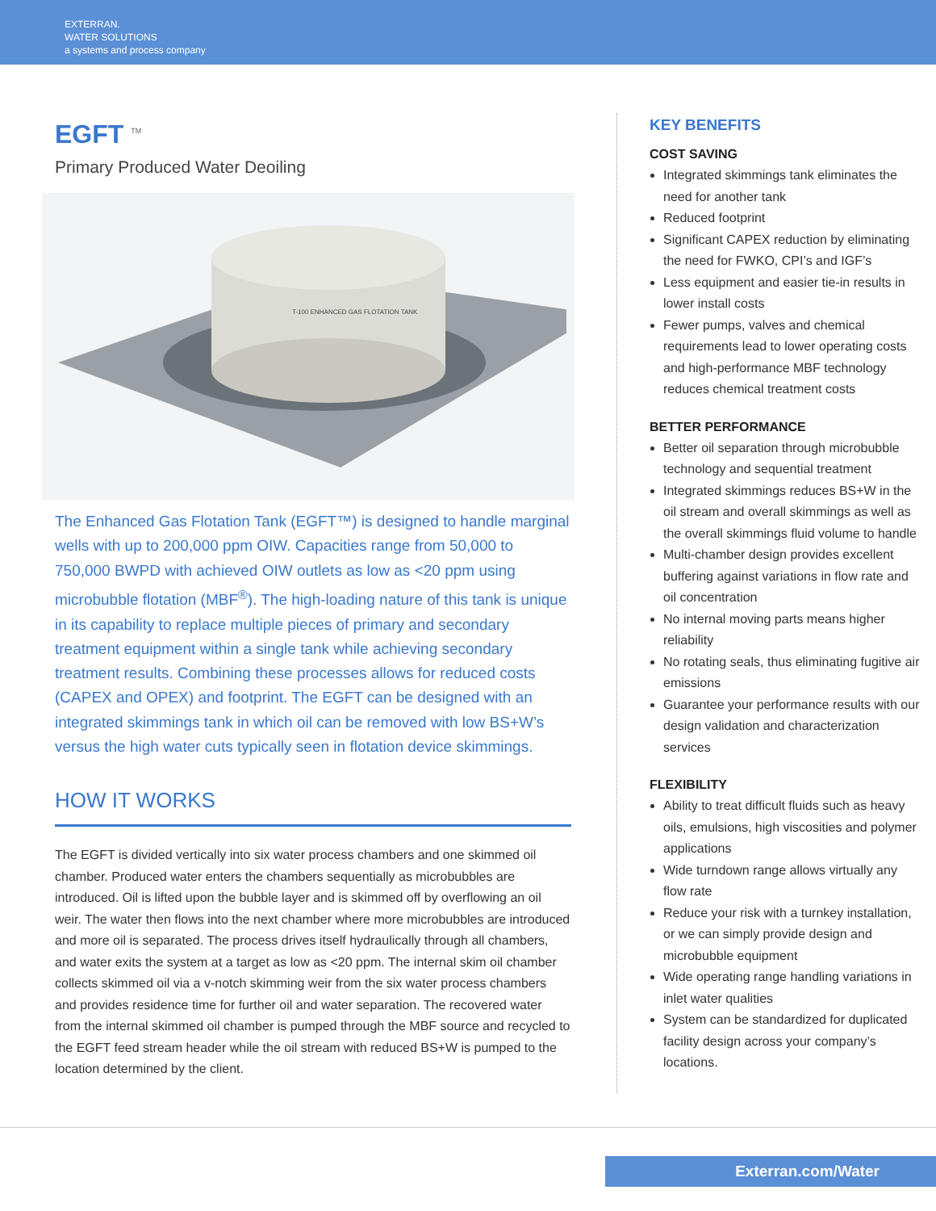EXTERRAN.
WATER SOLUTIONS
a systems and process company
EGFT <sup>TM</sup>
Primary Produced Water Deoiling
T-100 ENHANCED GAS FLOTATION TANK
The Enhanced Gas Flotation Tank (EGFT™) is designed to handle marginal wells with up to 200,000 ppm OIW. Capacities range from 50,000 to 750,000 BWPD with achieved OIW outlets as low as <20 ppm using microbubble flotation (MBF<sup>®</sup>). The high-loading nature of this tank is unique in its capability to replace multiple pieces of primary and secondary treatment equipment within a single tank while achieving secondary treatment results. Combining these processes allows for reduced costs (CAPEX and OPEX) and footprint. The EGFT can be designed with an integrated skimmings tank in which oil can be removed with low BS+W’s versus the high water cuts typically seen in flotation device skimmings.
HOW IT WORKS
The EGFT is divided vertically into six water process chambers and one skimmed oil chamber. Produced water enters the chambers sequentially as microbubbles are introduced. Oil is lifted upon the bubble layer and is skimmed off by overflowing an oil weir. The water then flows into the next chamber where more microbubbles are introduced and more oil is separated. The process drives itself hydraulically through all chambers, and water exits the system at a target as low as <20 ppm. The internal skim oil chamber collects skimmed oil via a v-notch skimming weir from the six water process chambers and provides residence time for further oil and water separation. The recovered water from the internal skimmed oil chamber is pumped through the MBF source and recycled to the EGFT feed stream header while the oil stream with reduced BS+W is pumped to the location determined by the client.
KEY BENEFITS
COST SAVING
Integrated skimmings tank eliminates the need for another tank
Reduced footprint
Significant CAPEX reduction by eliminating the need for FWKO, CPI’s and IGF’s
Less equipment and easier tie-in results in lower install costs
Fewer pumps, valves and chemical requirements lead to lower operating costs and high-performance MBF technology reduces chemical treatment costs
BETTER PERFORMANCE
Better oil separation through microbubble technology and sequential treatment
Integrated skimmings reduces BS+W in the oil stream and overall skimmings as well as the overall skimmings fluid volume to handle
Multi-chamber design provides excellent buffering against variations in flow rate and oil concentration
No internal moving parts means higher reliability
No rotating seals, thus eliminating fugitive air emissions
Guarantee your performance results with our design validation and characterization services
FLEXIBILITY
Ability to treat difficult fluids such as heavy oils, emulsions, high viscosities and polymer applications
Wide turndown range allows virtually any flow rate
Reduce your risk with a turnkey installation, or we can simply provide design and microbubble equipment
Wide operating range handling variations in inlet water qualities
System can be standardized for duplicated facility design across your company’s locations.
Exterran.com/Water